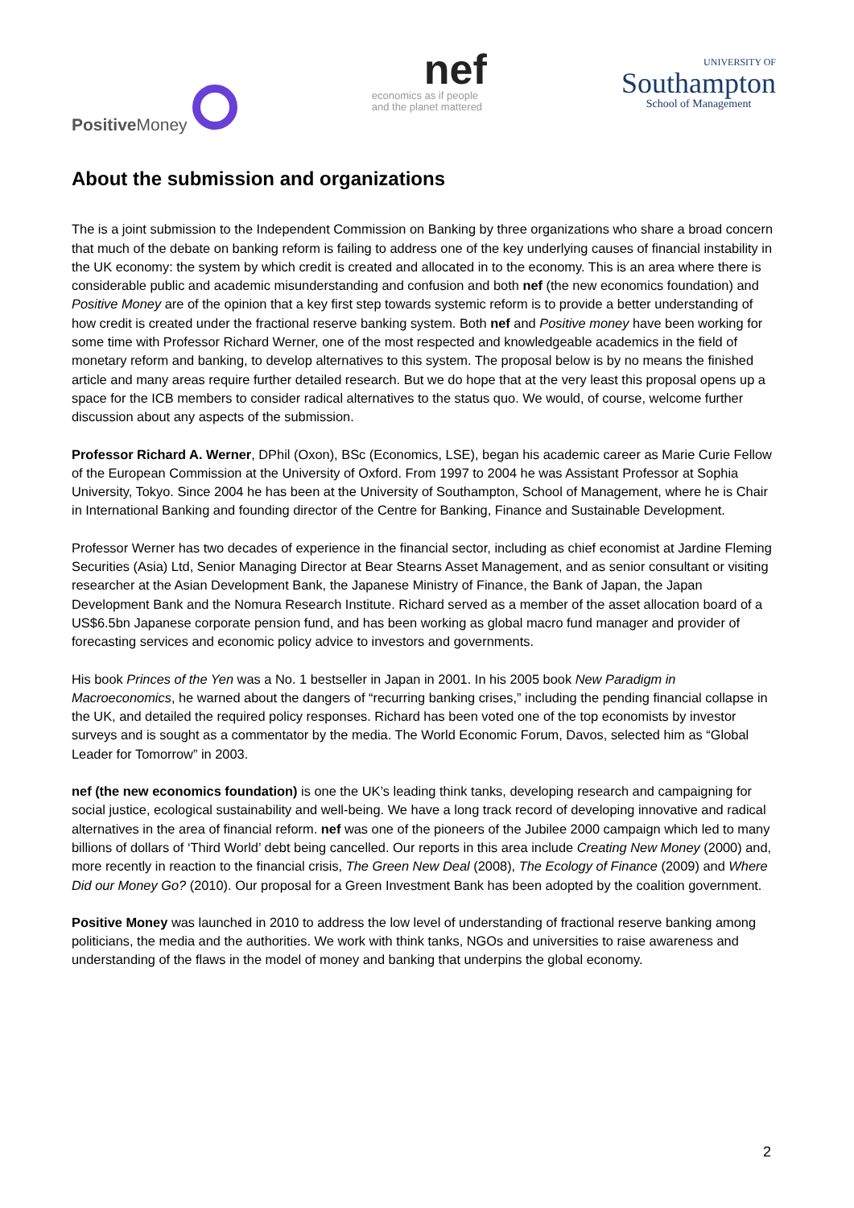Positive Money
nef
economics as if people
and the planet mattered
UNIVERSITY OF
Southampton
School of Management
About the submission and organizations
The is a joint submission to the Independent Commission on Banking by three organizations who share a broad concern that much of the debate on banking reform is failing to address one of the key underlying causes of financial instability in the UK economy: the system by which credit is created and allocated in to the economy. This is an area where there is considerable public and academic misunderstanding and confusion and both nef (the new economics foundation) and Positive Money are of the opinion that a key first step towards systemic reform is to provide a better understanding of how credit is created under the fractional reserve banking system. Both nef and Positive money have been working for some time with Professor Richard Werner, one of the most respected and knowledgeable academics in the field of monetary reform and banking, to develop alternatives to this system. The proposal below is by no means the finished article and many areas require further detailed research. But we do hope that at the very least this proposal opens up a space for the ICB members to consider radical alternatives to the status quo. We would, of course, welcome further discussion about any aspects of the submission.
Professor Richard A. Werner, DPhil (Oxon), BSc (Economics, LSE), began his academic career as Marie Curie Fellow of the European Commission at the University of Oxford. From 1997 to 2004 he was Assistant Professor at Sophia University, Tokyo. Since 2004 he has been at the University of Southampton, School of Management, where he is Chair in International Banking and founding director of the Centre for Banking, Finance and Sustainable Development.
Professor Werner has two decades of experience in the financial sector, including as chief economist at Jardine Fleming Securities (Asia) Ltd, Senior Managing Director at Bear Stearns Asset Management, and as senior consultant or visiting researcher at the Asian Development Bank, the Japanese Ministry of Finance, the Bank of Japan, the Japan Development Bank and the Nomura Research Institute. Richard served as a member of the asset allocation board of a US$6.5bn Japanese corporate pension fund, and has been working as global macro fund manager and provider of forecasting services and economic policy advice to investors and governments.
His book Princes of the Yen was a No. 1 bestseller in Japan in 2001. In his 2005 book New Paradigm in Macroeconomics, he warned about the dangers of “recurring banking crises,” including the pending financial collapse in the UK, and detailed the required policy responses. Richard has been voted one of the top economists by investor surveys and is sought as a commentator by the media. The World Economic Forum, Davos, selected him as “Global Leader for Tomorrow” in 2003.
nef (the new economics foundation) is one the UK’s leading think tanks, developing research and campaigning for social justice, ecological sustainability and well-being. We have a long track record of developing innovative and radical alternatives in the area of financial reform. nef was one of the pioneers of the Jubilee 2000 campaign which led to many billions of dollars of ‘Third World’ debt being cancelled. Our reports in this area include Creating New Money (2000) and, more recently in reaction to the financial crisis, The Green New Deal (2008), The Ecology of Finance (2009) and Where Did our Money Go? (2010). Our proposal for a Green Investment Bank has been adopted by the coalition government.
Positive Money was launched in 2010 to address the low level of understanding of fractional reserve banking among politicians, the media and the authorities. We work with think tanks, NGOs and universities to raise awareness and understanding of the flaws in the model of money and banking that underpins the global economy.
2